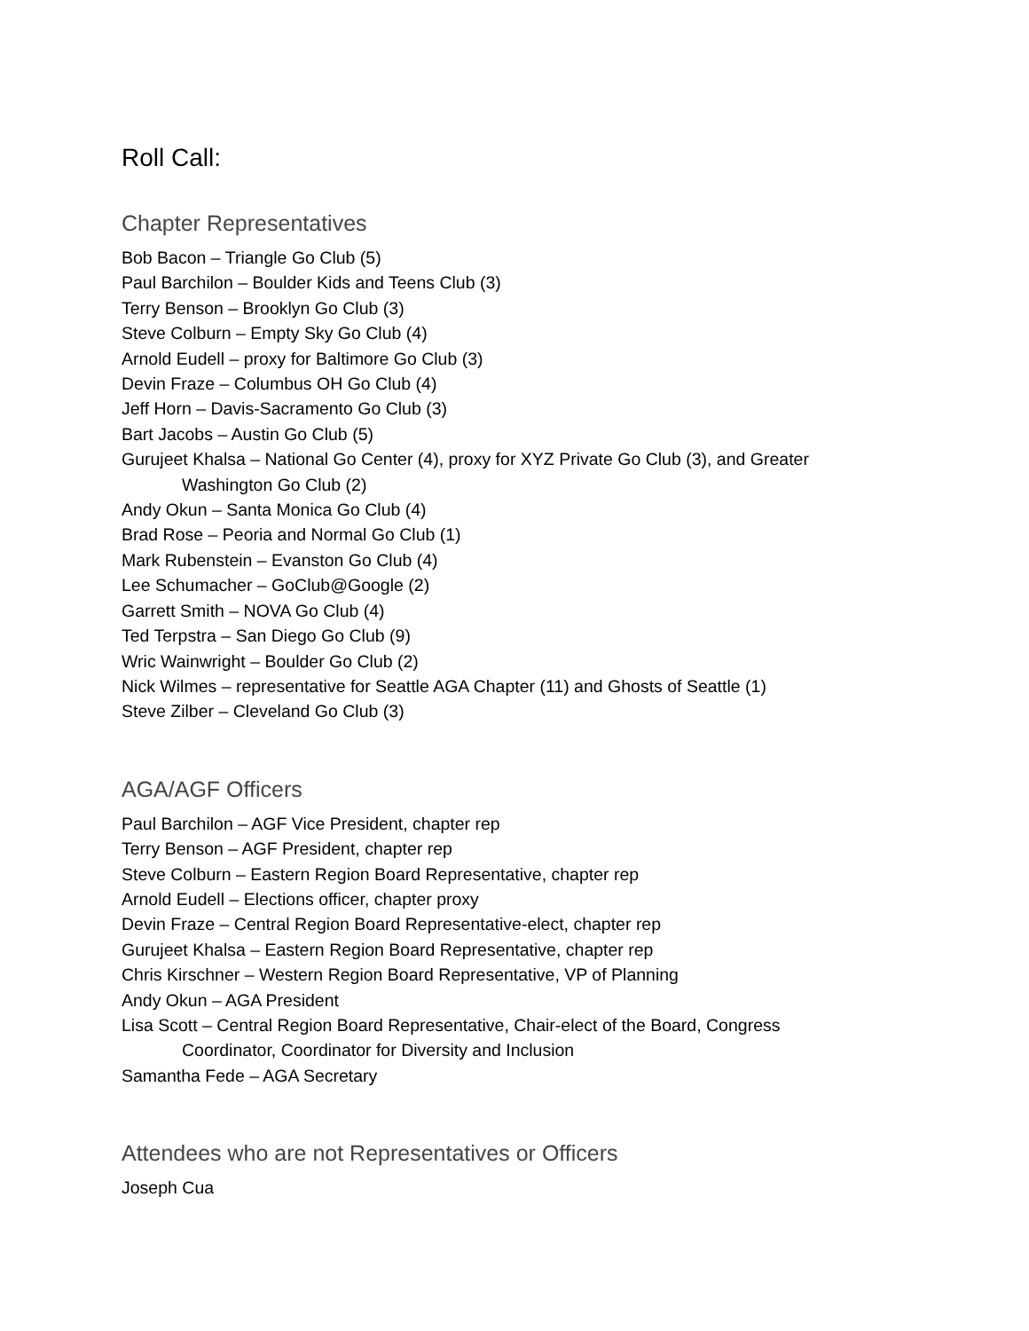Roll Call:
Chapter Representatives
Bob Bacon – Triangle Go Club (5)
Paul Barchilon – Boulder Kids and Teens Club (3)
Terry Benson – Brooklyn Go Club (3)
Steve Colburn – Empty Sky Go Club (4)
Arnold Eudell – proxy for Baltimore Go Club (3)
Devin Fraze – Columbus OH Go Club (4)
Jeff Horn – Davis-Sacramento Go Club (3)
Bart Jacobs – Austin Go Club (5)
Gurujeet Khalsa – National Go Center (4), proxy for XYZ Private Go Club (3), and Greater
Washington Go Club (2)
Andy Okun – Santa Monica Go Club (4)
Brad Rose – Peoria and Normal Go Club (1)
Mark Rubenstein – Evanston Go Club (4)
Lee Schumacher – GoClub@Google (2)
Garrett Smith – NOVA Go Club (4)
Ted Terpstra – San Diego Go Club (9)
Wric Wainwright – Boulder Go Club (2)
Nick Wilmes – representative for Seattle AGA Chapter (11) and Ghosts of Seattle (1)
Steve Zilber – Cleveland Go Club (3)
AGA/AGF Officers
Paul Barchilon – AGF Vice President, chapter rep
Terry Benson – AGF President, chapter rep
Steve Colburn – Eastern Region Board Representative, chapter rep
Arnold Eudell – Elections officer, chapter proxy
Devin Fraze – Central Region Board Representative-elect, chapter rep
Gurujeet Khalsa – Eastern Region Board Representative, chapter rep
Chris Kirschner – Western Region Board Representative, VP of Planning
Andy Okun – AGA President
Lisa Scott – Central Region Board Representative, Chair-elect of the Board, Congress
Coordinator, Coordinator for Diversity and Inclusion
Samantha Fede – AGA Secretary
Attendees who are not Representatives or Officers
Joseph Cua